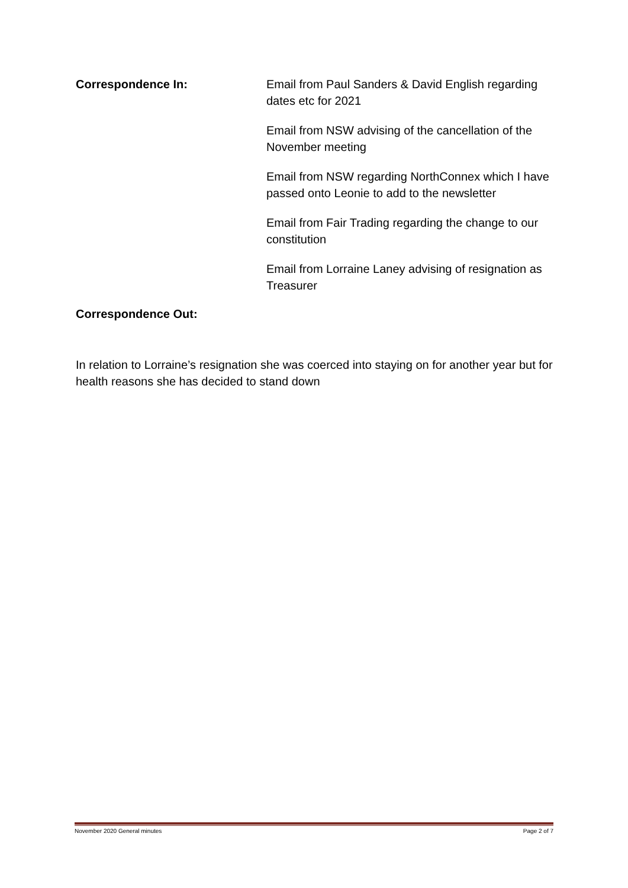Correspondence In: Email from Paul Sanders & David English regarding dates etc for 2021
Email from NSW advising of the cancellation of the November meeting
Email from NSW regarding NorthConnex which I have passed onto Leonie to add to the newsletter
Email from Fair Trading regarding the change to our constitution
Email from Lorraine Laney advising of resignation as Treasurer
Correspondence Out:
In relation to Lorraine’s resignation she was coerced into staying on for another year but for health reasons she has decided to stand down
November 2020 General minutes Page 2 of 7